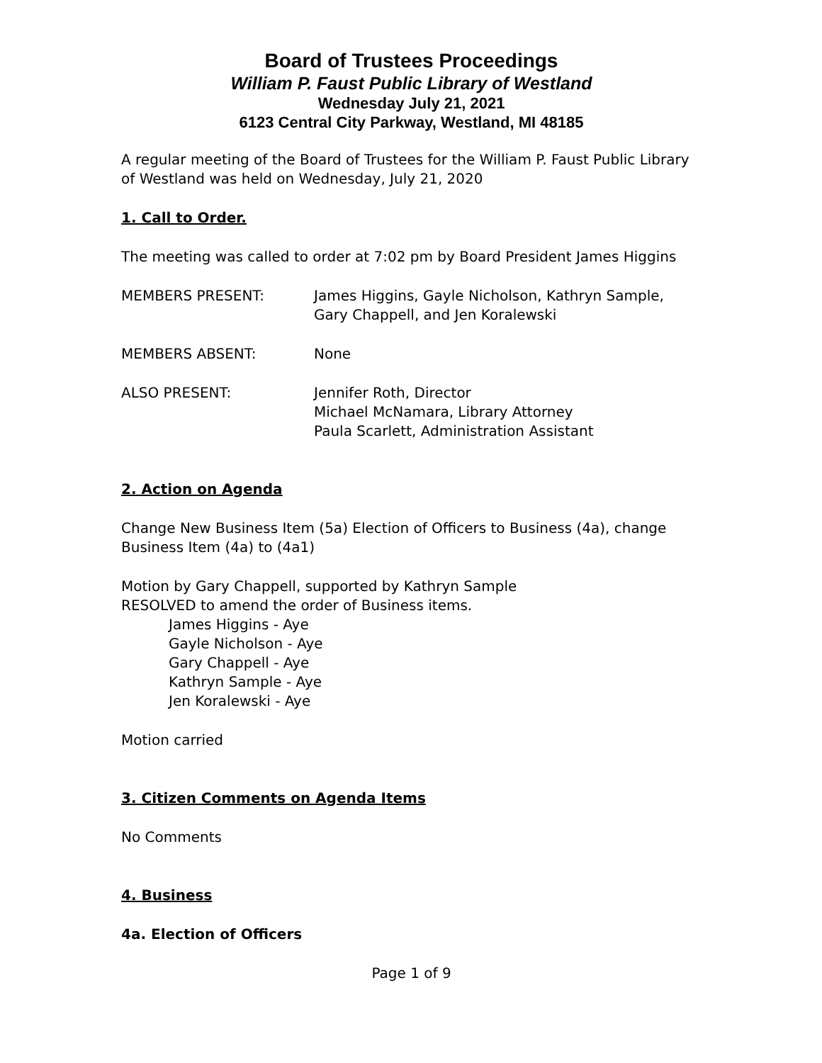Board of Trustees Proceedings
William P. Faust Public Library of Westland
Wednesday July 21, 2021
6123 Central City Parkway, Westland, MI 48185
A regular meeting of the Board of Trustees for the William P. Faust Public Library of Westland was held on Wednesday, July 21, 2020
1. Call to Order.
The meeting was called to order at 7:02 pm by Board President James Higgins
MEMBERS PRESENT: James Higgins, Gayle Nicholson, Kathryn Sample,
Gary Chappell, and Jen Koralewski
MEMBERS ABSENT: None
ALSO PRESENT: Jennifer Roth, Director
Michael McNamara, Library Attorney
Paula Scarlett, Administration Assistant
2. Action on Agenda
Change New Business Item (5a) Election of Officers to Business (4a), change Business Item (4a) to (4a1)
Motion by Gary Chappell, supported by Kathryn Sample
RESOLVED to amend the order of Business items.
James Higgins - Aye
Gayle Nicholson - Aye
Gary Chappell - Aye
Kathryn Sample - Aye
Jen Koralewski - Aye
Motion carried
3. Citizen Comments on Agenda Items
No Comments
4. Business
4a. Election of Officers
Page 1 of 9